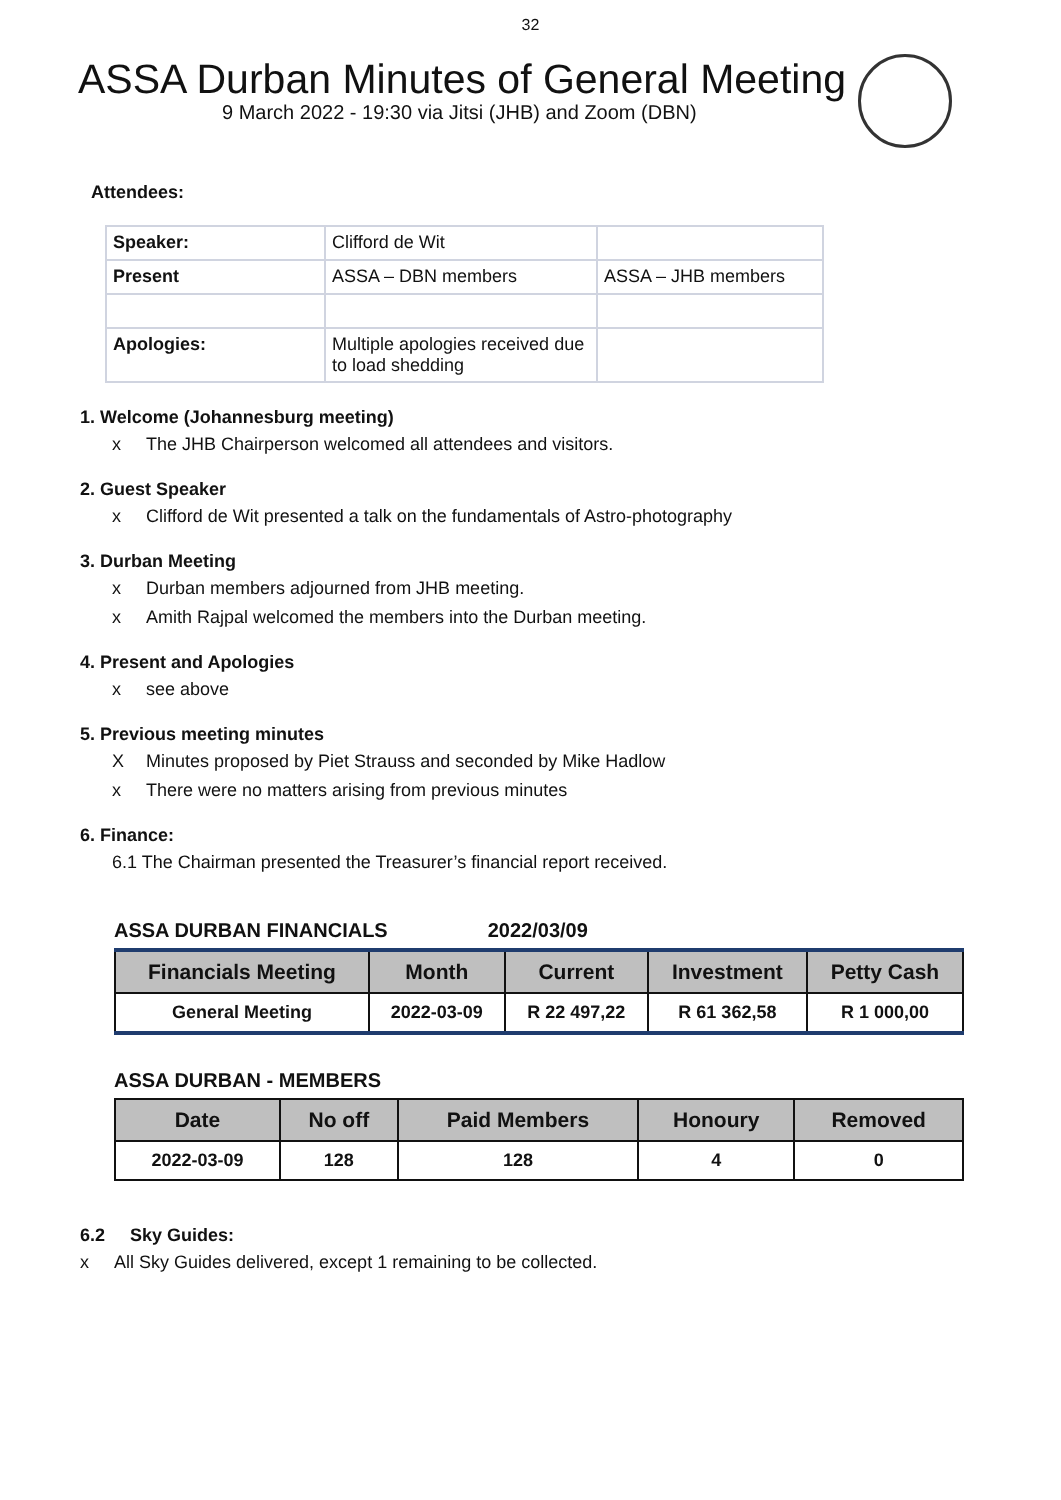32
ASSA Durban Minutes of General Meeting
9 March 2022 - 19:30 via Jitsi (JHB) and Zoom (DBN)
Attendees:
| Speaker: | Clifford de Wit | |
| Present | ASSA – DBN members | ASSA – JHB members |
| Apologies: | Multiple apologies received due to load shedding | |
1. Welcome (Johannesburg meeting)
x The JHB Chairperson welcomed all attendees and visitors.
2. Guest Speaker
x Clifford de Wit presented a talk on the fundamentals of Astro-photography
3. Durban Meeting
x Durban members adjourned from JHB meeting.
x Amith Rajpal welcomed the members into the Durban meeting.
4. Present and Apologies
x see above
5. Previous meeting minutes
X Minutes proposed by Piet Strauss and seconded by Mike Hadlow
x There were no matters arising from previous minutes
6. Finance:
6.1 The Chairman presented the Treasurer’s financial report received.
ASSA DURBAN FINANCIALS 2022/03/09
| Financials Meeting | Month | Current | Investment | Petty Cash |
| --- | --- | --- | --- | --- |
| General Meeting | 2022-03-09 | R 22 497,22 | R 61 362,58 | R 1 000,00 |
ASSA DURBAN - MEMBERS
| Date | No off | Paid Members | Honoury | Removed |
| --- | --- | --- | --- | --- |
| 2022-03-09 | 128 | 128 | 4 | 0 |
6.2 Sky Guides:
x All Sky Guides delivered, except 1 remaining to be collected.